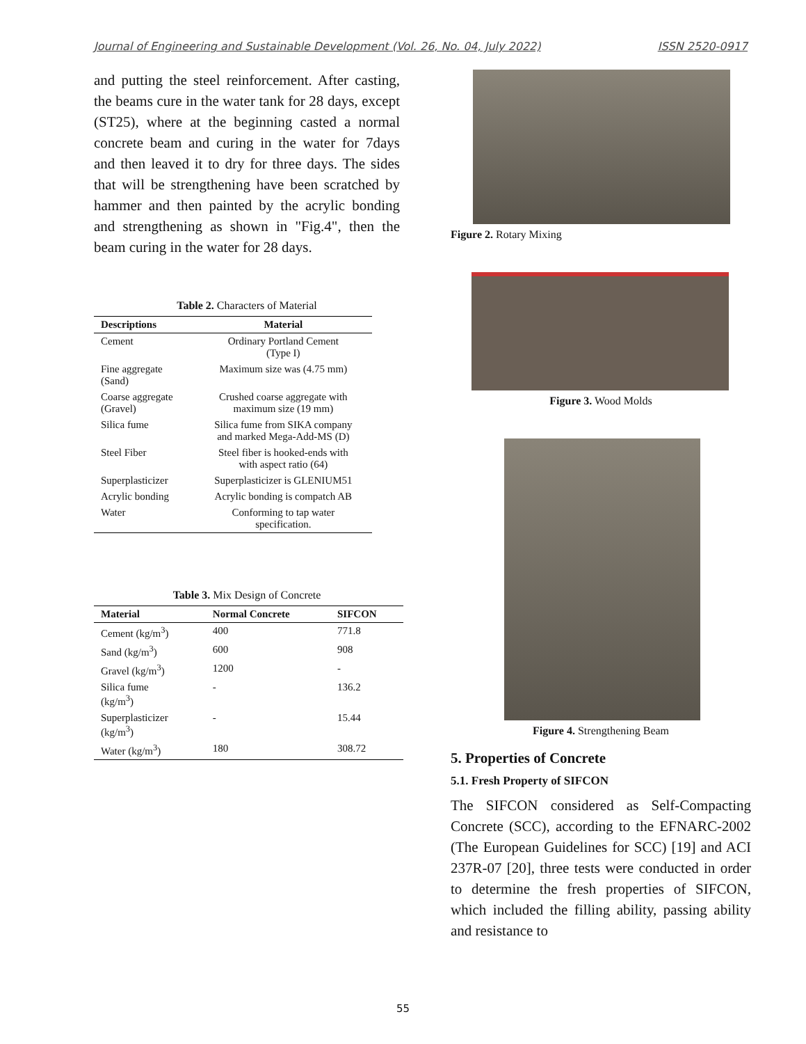Journal of Engineering and Sustainable Development (Vol. 26, No. 04, July 2022) ISSN 2520-0917
and putting the steel reinforcement. After casting, the beams cure in the water tank for 28 days, except (ST25), where at the beginning casted a normal concrete beam and curing in the water for 7days and then leaved it to dry for three days. The sides that will be strengthening have been scratched by hammer and then painted by the acrylic bonding and strengthening as shown in "Fig.4", then the beam curing in the water for 28 days.
Table 2. Characters of Material
| Descriptions | Material |
| --- | --- |
| Cement | Ordinary Portland Cement (Type I) |
| Fine aggregate (Sand) | Maximum size was (4.75 mm) |
| Coarse aggregate (Gravel) | Crushed coarse aggregate with maximum size (19 mm) |
| Silica fume | Silica fume from SIKA company and marked Mega-Add-MS (D) |
| Steel Fiber | Steel fiber is hooked-ends with with aspect ratio (64) |
| Superplasticizer | Superplasticizer is GLENIUM51 |
| Acrylic bonding | Acrylic bonding is compatch AB |
| Water | Conforming to tap water specification. |
Table 3. Mix Design of Concrete
| Material | Normal Concrete | SIFCON |
| --- | --- | --- |
| Cement (kg/m<sup>3</sup>) | 400 | 771.8 |
| Sand (kg/m<sup>3</sup>) | 600 | 908 |
| Gravel (kg/m<sup>3</sup>) | 1200 | - |
| Silica fume (kg/m<sup>3</sup>) | - | 136.2 |
| Superplasticizer (kg/m<sup>3</sup>) | - | 15.44 |
| Water (kg/m<sup>3</sup>) | 180 | 308.72 |
Figure 2. Rotary Mixing
Figure 3. Wood Molds
Figure 4. Strengthening Beam
5. Properties of Concrete
5.1. Fresh Property of SIFCON
The SIFCON considered as Self-Compacting Concrete (SCC), according to the EFNARC-2002 (The European Guidelines for SCC) [19] and ACI 237R-07 [20], three tests were conducted in order to determine the fresh properties of SIFCON, which included the filling ability, passing ability and resistance to
55